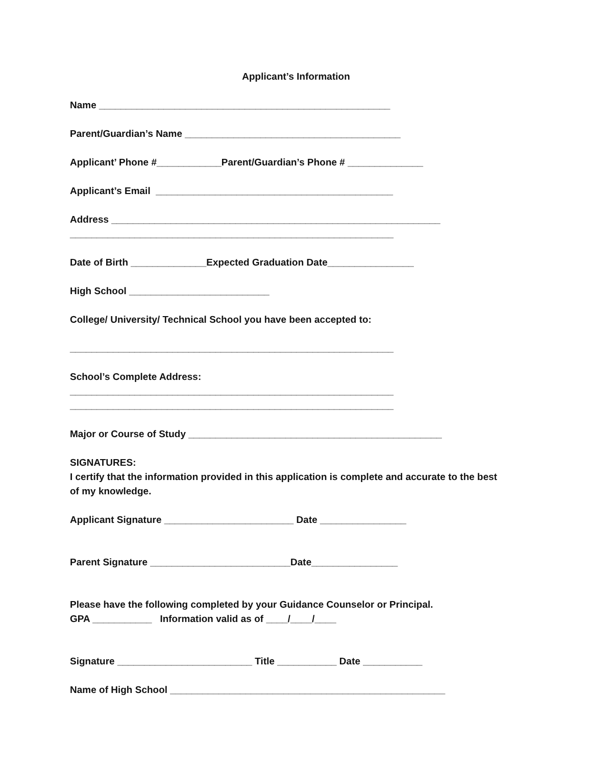Applicant’s Information
Name ______________________________________________________
Parent/Guardian’s Name ________________________________________
Applicant’ Phone #____________Parent/Guardian’s Phone # ______________
Applicant’s Email ____________________________________________
Address _____________________________________________________________
____________________________________________________________
Date of Birth ______________Expected Graduation Date________________
High School __________________________
College/ University/ Technical School you have been accepted to:
____________________________________________________________
School’s Complete Address:
____________________________________________________________
____________________________________________________________
Major or Course of Study _______________________________________________
SIGNATURES:
I certify that the information provided in this application is complete and accurate to the best
of my knowledge.
Applicant Signature ________________________ Date ________________
Parent Signature __________________________Date________________
Please have the following completed by your Guidance Counselor or Principal.
GPA ___________ Information valid as of ____/____/____
Signature _________________________ Title ___________ Date ___________
Name of High School ___________________________________________________